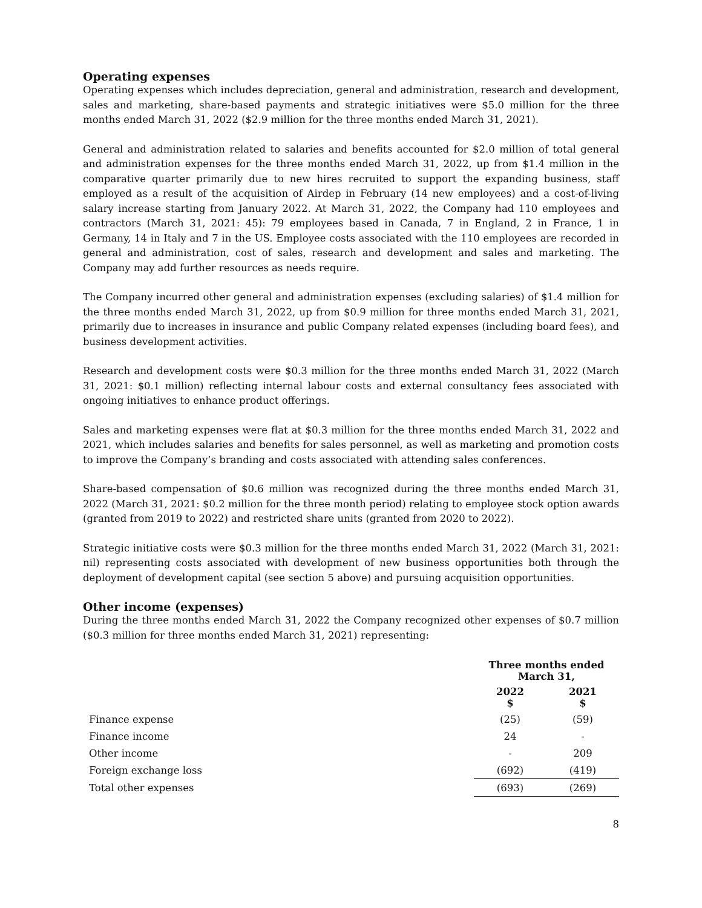Operating expenses
Operating expenses which includes depreciation, general and administration, research and development, sales and marketing, share-based payments and strategic initiatives were $5.0 million for the three months ended March 31, 2022 ($2.9 million for the three months ended March 31, 2021).
General and administration related to salaries and benefits accounted for $2.0 million of total general and administration expenses for the three months ended March 31, 2022, up from $1.4 million in the comparative quarter primarily due to new hires recruited to support the expanding business, staff employed as a result of the acquisition of Airdep in February (14 new employees) and a cost-of-living salary increase starting from January 2022. At March 31, 2022, the Company had 110 employees and contractors (March 31, 2021: 45): 79 employees based in Canada, 7 in England, 2 in France, 1 in Germany, 14 in Italy and 7 in the US. Employee costs associated with the 110 employees are recorded in general and administration, cost of sales, research and development and sales and marketing. The Company may add further resources as needs require.
The Company incurred other general and administration expenses (excluding salaries) of $1.4 million for the three months ended March 31, 2022, up from $0.9 million for three months ended March 31, 2021, primarily due to increases in insurance and public Company related expenses (including board fees), and business development activities.
Research and development costs were $0.3 million for the three months ended March 31, 2022 (March 31, 2021: $0.1 million) reflecting internal labour costs and external consultancy fees associated with ongoing initiatives to enhance product offerings.
Sales and marketing expenses were flat at $0.3 million for the three months ended March 31, 2022 and 2021, which includes salaries and benefits for sales personnel, as well as marketing and promotion costs to improve the Company’s branding and costs associated with attending sales conferences.
Share-based compensation of $0.6 million was recognized during the three months ended March 31, 2022 (March 31, 2021: $0.2 million for the three month period) relating to employee stock option awards (granted from 2019 to 2022) and restricted share units (granted from 2020 to 2022).
Strategic initiative costs were $0.3 million for the three months ended March 31, 2022 (March 31, 2021: nil) representing costs associated with development of new business opportunities both through the deployment of development capital (see section 5 above) and pursuing acquisition opportunities.
Other income (expenses)
During the three months ended March 31, 2022 the Company recognized other expenses of $0.7 million ($0.3 million for three months ended March 31, 2021) representing:
| | Three months ended March 31, | |
| | 2022 $ | 2021 $ |
| Finance expense | (25) | (59) |
| Finance income | 24 | - |
| Other income | - | 209 |
| Foreign exchange loss | (692) | (419) |
| Total other expenses | (693) | (269) |
8